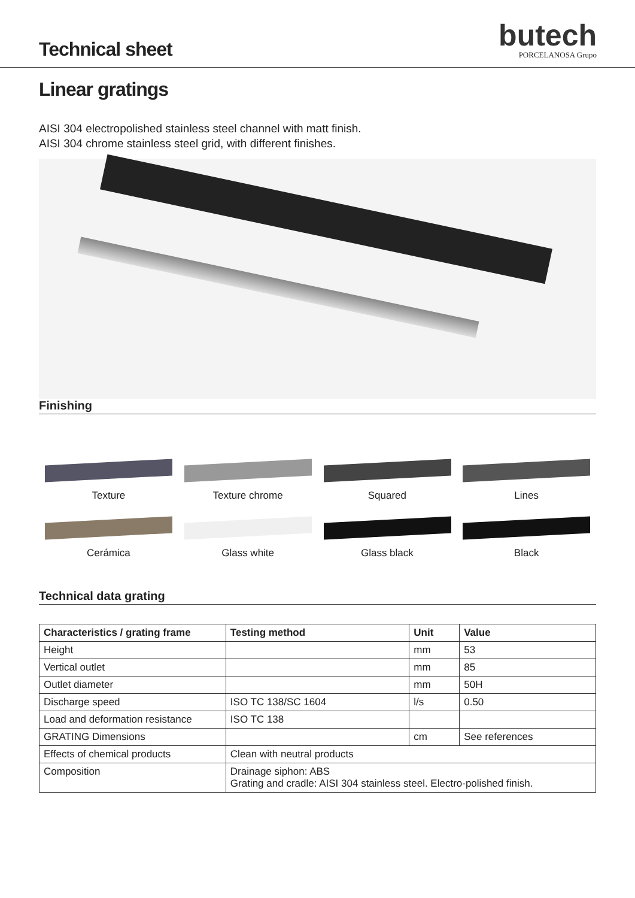Technical sheet
butech
PORCELANOSA Grupo
Linear gratings
AISI 304 electropolished stainless steel channel with matt finish.
AISI 304 chrome stainless steel grid, with different finishes.
Finishing
Texture
Texture chrome
Squared
Lines
Cerámica
Glass white
Glass black
Black
Technical data grating
| Characteristics / grating frame | Testing method | Unit | Value |
| --- | --- | --- | --- |
| Height | | mm | 53 |
| Vertical outlet | | mm | 85 |
| Outlet diameter | | mm | 50H |
| Discharge speed | ISO TC 138/SC 1604 | l/s | 0.50 |
| Load and deformation resistance | ISO TC 138 | | |
| GRATING Dimensions | | cm | See references |
| Effects of chemical products | Clean with neutral products | | |
| Composition | Drainage siphon: ABS Grating and cradle: AISI 304 stainless steel. Electro-polished finish. | | |